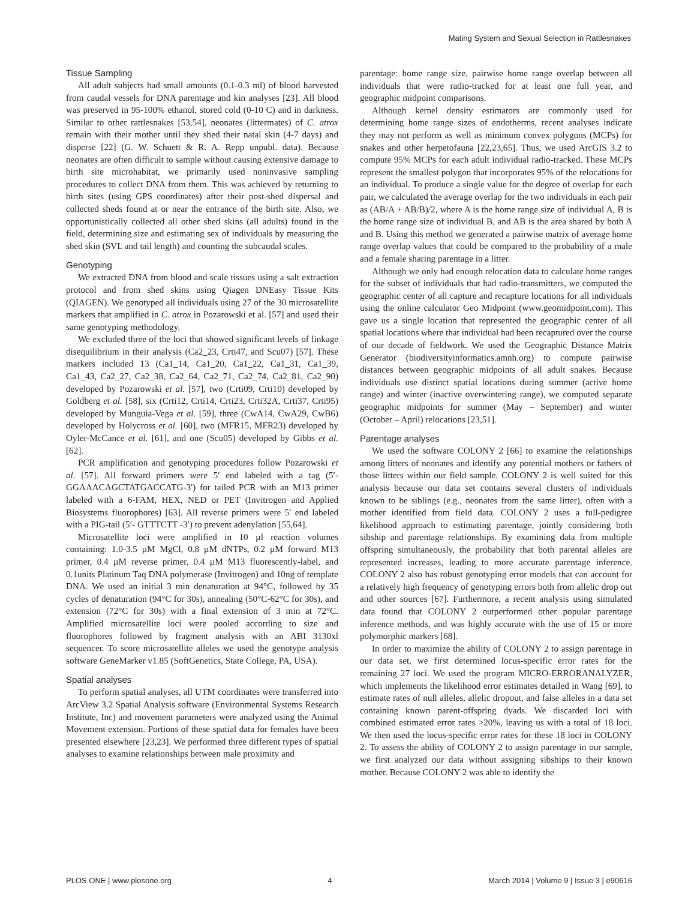Mating System and Sexual Selection in Rattlesnakes
Tissue Sampling
All adult subjects had small amounts (0.1-0.3 ml) of blood harvested from caudal vessels for DNA parentage and kin analyses [23]. All blood was preserved in 95-100% ethanol, stored cold (0-10 C) and in darkness. Similar to other rattlesnakes [53,54], neonates (littermates) of C. atrox remain with their mother until they shed their natal skin (4-7 days) and disperse [22] (G. W. Schuett & R. A. Repp unpubl. data). Because neonates are often difficult to sample without causing extensive damage to birth site microhabitat, we primarily used noninvasive sampling procedures to collect DNA from them. This was achieved by returning to birth sites (using GPS coordinates) after their post-shed dispersal and collected sheds found at or near the entrance of the birth site. Also, we opportunistically collected all other shed skins (all adults) found in the field, determining size and estimating sex of individuals by measuring the shed skin (SVL and tail length) and counting the subcaudal scales.
Genotyping
We extracted DNA from blood and scale tissues using a salt extraction protocol and from shed skins using Qiagen DNEasy Tissue Kits (QIAGEN). We genotyped all individuals using 27 of the 30 microsatellite markers that amplified in C. atrox in Pozarowski et al. [57] and used their same genotyping methodology.
We excluded three of the loci that showed significant levels of linkage disequilibrium in their analysis (Ca2_23, Crti47, and Scu07) [57]. These markers included 13 (Ca1_14, Ca1_20, Ca1_22, Ca1_31, Ca1_39, Ca1_43, Ca2_27, Ca2_38, Ca2_64, Ca2_71, Ca2_74, Ca2_81, Ca2_90) developed by Pozarowski et al. [57], two (Crti09, Crti10) developed by Goldberg et al. [58], six (Crti12, Crti14, Crti23, Crti32A, Crti37, Crti95) developed by Munguia-Vega et al. [59], three (CwA14, CwA29, CwB6) developed by Holycross et al. [60], two (MFR15, MFR23) developed by Oyler-McCance et al. [61], and one (Scu05) developed by Gibbs et al. [62].
PCR amplification and genotyping procedures follow Pozarowski et al. [57]. All forward primers were 5′ end labeled with a tag (5′-GGAAACAGCTATGACCATG-3′) for tailed PCR with an M13 primer labeled with a 6-FAM, HEX, NED or PET (Invitrogen and Applied Biosystems fluorophores) [63]. All reverse primers were 5′ end labeled with a PIG-tail (5′- GTTTCTT -3′) to prevent adenylation [55,64].
Microsatellite loci were amplified in 10 µl reaction volumes containing: 1.0-3.5 µM MgCl, 0.8 µM dNTPs, 0.2 µM forward M13 primer, 0.4 µM reverse primer, 0.4 µM M13 fluorescently-label, and 0.1units Platinum Taq DNA polymerase (Invitrogen) and 10ng of template DNA. We used an initial 3 min denaturation at 94°C, followed by 35 cycles of denaturation (94°C for 30s), annealing (50°C-62°C for 30s), and extension (72°C for 30s) with a final extension of 3 min at 72°C. Amplified microsatellite loci were pooled according to size and fluorophores followed by fragment analysis with an ABI 3130xl sequencer. To score microsatellite alleles we used the genotype analysis software GeneMarker v1.85 (SoftGenetics, State College, PA, USA).
Spatial analyses
To perform spatial analyses, all UTM coordinates were transferred into ArcView 3.2 Spatial Analysis software (Environmental Systems Research Institute, Inc) and movement parameters were analyzed using the Animal Movement extension. Portions of these spatial data for females have been presented elsewhere [23,23]. We performed three different types of spatial analyses to examine relationships between male proximity and
parentage: home range size, pairwise home range overlap between all individuals that were radio-tracked for at least one full year, and geographic midpoint comparisons.
Although kernel density estimators are commonly used for determining home range sizes of endotherms, recent analyses indicate they may not perform as well as minimum convex polygons (MCPs) for snakes and other herpetofauna [22,23,65]. Thus, we used ArcGIS 3.2 to compute 95% MCPs for each adult individual radio-tracked. These MCPs represent the smallest polygon that incorporates 95% of the relocations for an individual. To produce a single value for the degree of overlap for each pair, we calculated the average overlap for the two individuals in each pair as (AB/A + AB/B)/2, where A is the home range size of individual A, B is the home range size of individual B, and AB is the area shared by both A and B. Using this method we generated a pairwise matrix of average home range overlap values that could be compared to the probability of a male and a female sharing parentage in a litter.
Although we only had enough relocation data to calculate home ranges for the subset of individuals that had radio-transmitters, we computed the geographic center of all capture and recapture locations for all individuals using the online calculator Geo Midpoint (www.geomidpoint.com). This gave us a single location that represented the geographic center of all spatial locations where that individual had been recaptured over the course of our decade of fieldwork. We used the Geographic Distance Matrix Generator (biodiversityinformatics.amnh.org) to compute pairwise distances between geographic midpoints of all adult snakes. Because individuals use distinct spatial locations during summer (active home range) and winter (inactive overwintering range), we computed separate geographic midpoints for summer (May – September) and winter (October – April) relocations [23,51].
Parentage analyses
We used the software COLONY 2 [66] to examine the relationships among litters of neonates and identify any potential mothers or fathers of those litters within our field sample. COLONY 2 is well suited for this analysis because our data set contains several clusters of individuals known to be siblings (e.g., neonates from the same litter), often with a mother identified from field data. COLONY 2 uses a full-pedigree likelihood approach to estimating parentage, jointly considering both sibship and parentage relationships. By examining data from multiple offspring simultaneously, the probability that both parental alleles are represented increases, leading to more accurate parentage inference. COLONY 2 also has robust genotyping error models that can account for a relatively high frequency of genotyping errors both from allelic drop out and other sources [67]. Furthermore, a recent analysis using simulated data found that COLONY 2 outperformed other popular parentage inference methods, and was highly accurate with the use of 15 or more polymorphic markers [68].
In order to maximize the ability of COLONY 2 to assign parentage in our data set, we first determined locus-specific error rates for the remaining 27 loci. We used the program MICRO-ERRORANALYZER, which implements the likelihood error estimates detailed in Wang [69], to estimate rates of null alleles, allelic dropout, and false alleles in a data set containing known parent-offspring dyads. We discarded loci with combined estimated error rates >20%, leaving us with a total of 18 loci. We then used the locus-specific error rates for these 18 loci in COLONY 2. To assess the ability of COLONY 2 to assign parentage in our sample, we first analyzed our data without assigning sibships to their known mother. Because COLONY 2 was able to identify the
PLOS ONE | www.plosone.org 4 March 2014 | Volume 9 | Issue 3 | e90616